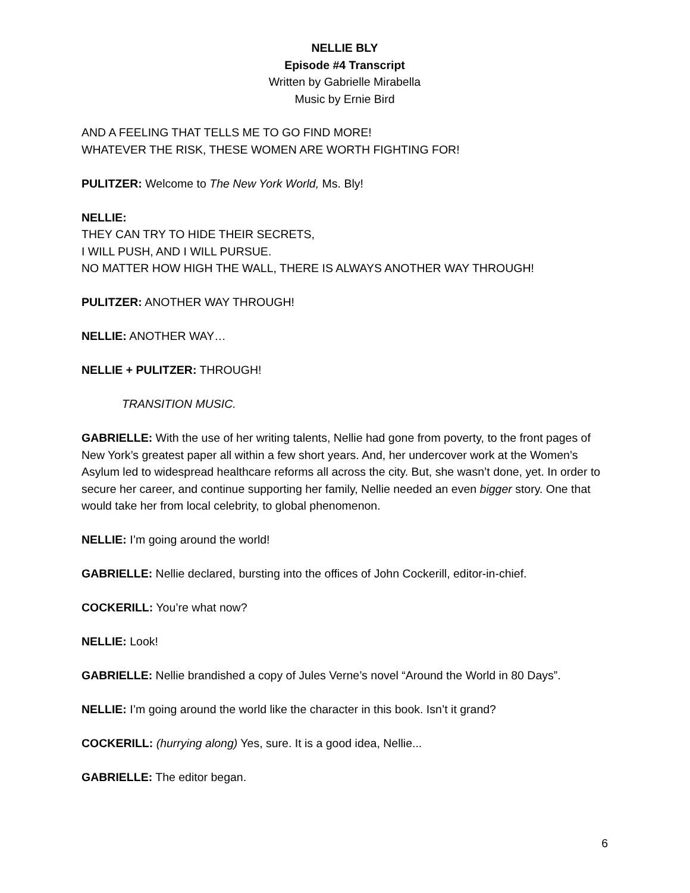NELLIE BLY
Episode #4 Transcript
Written by Gabrielle Mirabella
Music by Ernie Bird
AND A FEELING THAT TELLS ME TO GO FIND MORE!
WHATEVER THE RISK, THESE WOMEN ARE WORTH FIGHTING FOR!
PULITZER: Welcome to The New York World, Ms. Bly!
NELLIE:
THEY CAN TRY TO HIDE THEIR SECRETS,
I WILL PUSH, AND I WILL PURSUE.
NO MATTER HOW HIGH THE WALL, THERE IS ALWAYS ANOTHER WAY THROUGH!
PULITZER: ANOTHER WAY THROUGH!
NELLIE: ANOTHER WAY…
NELLIE + PULITZER: THROUGH!
TRANSITION MUSIC.
GABRIELLE: With the use of her writing talents, Nellie had gone from poverty, to the front pages of New York’s greatest paper all within a few short years. And, her undercover work at the Women’s Asylum led to widespread healthcare reforms all across the city. But, she wasn’t done, yet. In order to secure her career, and continue supporting her family, Nellie needed an even bigger story. One that would take her from local celebrity, to global phenomenon.
NELLIE: I’m going around the world!
GABRIELLE: Nellie declared, bursting into the offices of John Cockerill, editor-in-chief.
COCKERILL: You’re what now?
NELLIE: Look!
GABRIELLE: Nellie brandished a copy of Jules Verne’s novel “Around the World in 80 Days”.
NELLIE: I’m going around the world like the character in this book. Isn’t it grand?
COCKERILL: (hurrying along) Yes, sure. It is a good idea, Nellie...
GABRIELLE: The editor began.
6